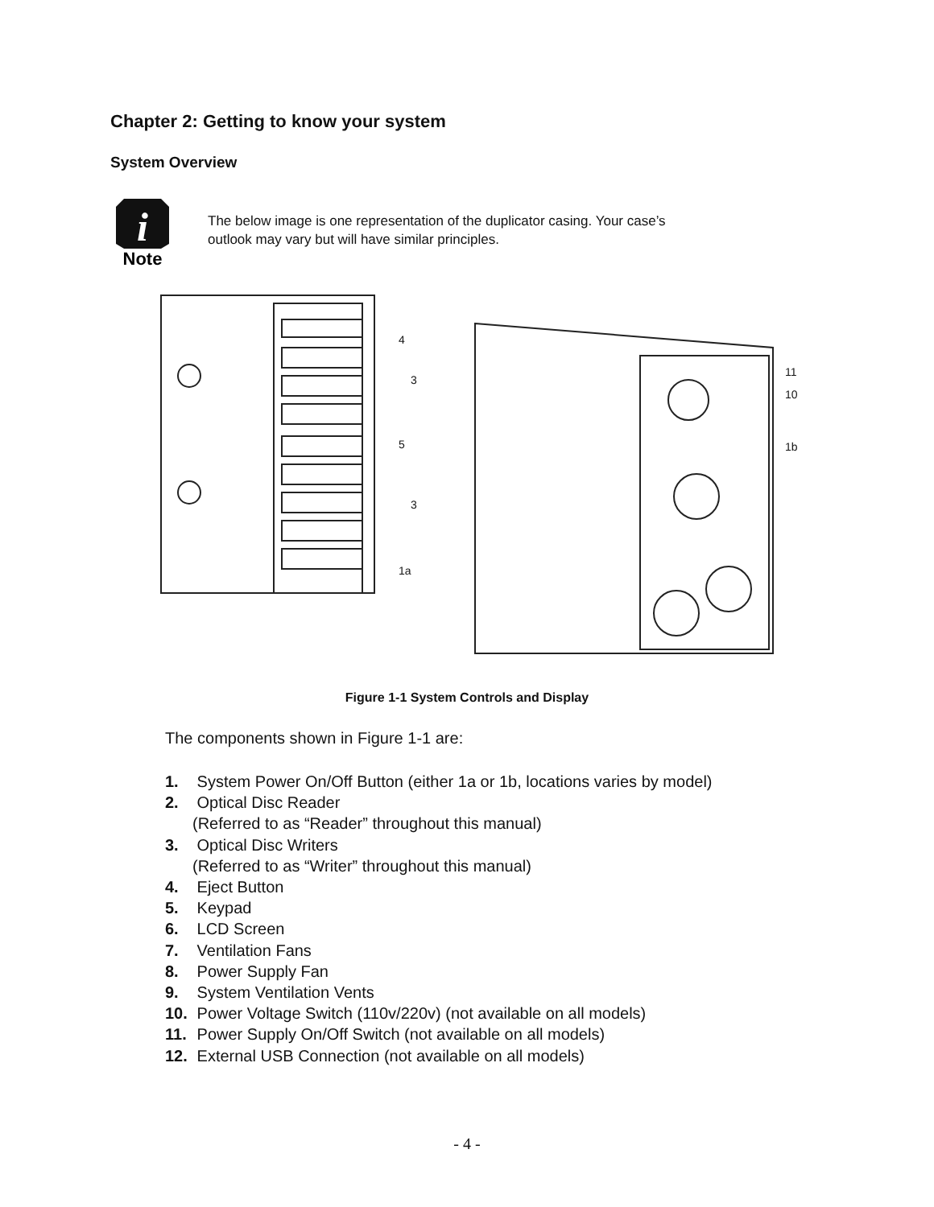Chapter 2: Getting to know your system
System Overview
i
Note
The below image is one representation of the duplicator casing. Your case’s
outlook may vary but will have similar principles.
4
3
5
3
1a
11
10
1b
Figure 1-1 System Controls and Display
The components shown in Figure 1-1 are:
1. System Power On/Off Button (either 1a or 1b, locations varies by model)
2. Optical Disc Reader
(Referred to as “Reader” throughout this manual)
3. Optical Disc Writers
(Referred to as “Writer” throughout this manual)
4. Eject Button
5. Keypad
6. LCD Screen
7. Ventilation Fans
8. Power Supply Fan
9. System Ventilation Vents
10. Power Voltage Switch (110v/220v) (not available on all models)
11. Power Supply On/Off Switch (not available on all models)
12. External USB Connection (not available on all models)
- 4 -